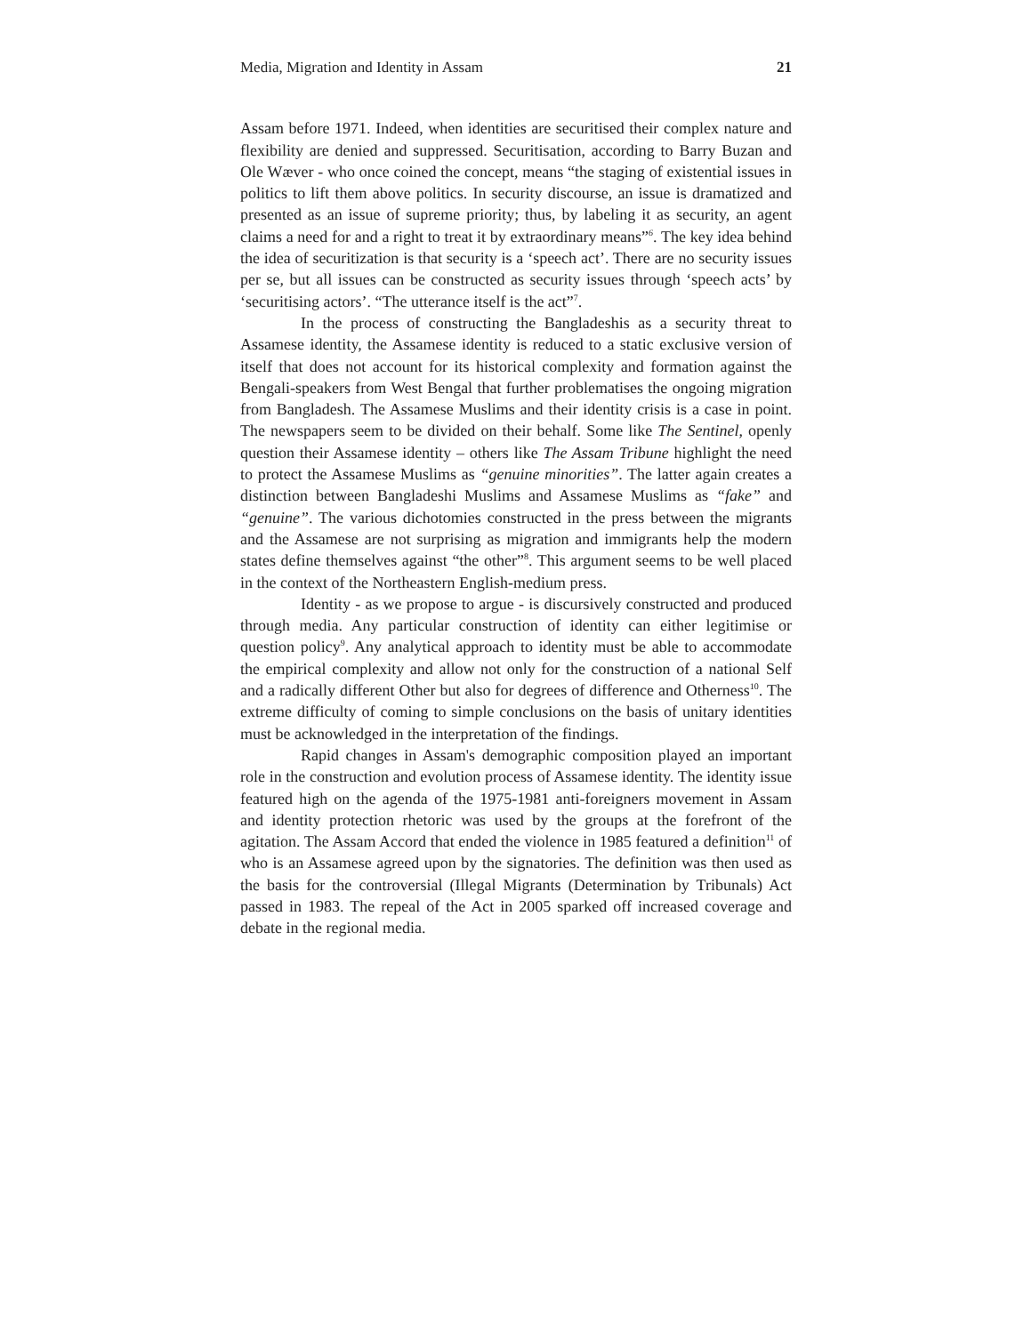Media, Migration and Identity in Assam 21
Assam before 1971. Indeed, when identities are securitised their complex nature and flexibility are denied and suppressed. Securitisation, according to Barry Buzan and Ole Wæver - who once coined the concept, means “the staging of existential issues in politics to lift them above politics. In security discourse, an issue is dramatized and presented as an issue of supreme priority; thus, by labeling it as security, an agent claims a need for and a right to treat it by extraordinary means”<sup>6</sup>. The key idea behind the idea of securitization is that security is a ‘speech act’. There are no security issues per se, but all issues can be constructed as security issues through ‘speech acts’ by ‘securitising actors’. “The utterance itself is the act”<sup>7</sup>.
In the process of constructing the Bangladeshis as a security threat to Assamese identity, the Assamese identity is reduced to a static exclusive version of itself that does not account for its historical complexity and formation against the Bengali-speakers from West Bengal that further problematises the ongoing migration from Bangladesh. The Assamese Muslims and their identity crisis is a case in point. The newspapers seem to be divided on their behalf. Some like The Sentinel, openly question their Assamese identity – others like The Assam Tribune highlight the need to protect the Assamese Muslims as “genuine minorities”. The latter again creates a distinction between Bangladeshi Muslims and Assamese Muslims as “fake” and “genuine”. The various dichotomies constructed in the press between the migrants and the Assamese are not surprising as migration and immigrants help the modern states define themselves against “the other”<sup>8</sup>. This argument seems to be well placed in the context of the Northeastern English-medium press.
Identity - as we propose to argue - is discursively constructed and produced through media. Any particular construction of identity can either legitimise or question policy<sup>9</sup>. Any analytical approach to identity must be able to accommodate the empirical complexity and allow not only for the construction of a national Self and a radically different Other but also for degrees of difference and Otherness<sup>10</sup>. The extreme difficulty of coming to simple conclusions on the basis of unitary identities must be acknowledged in the interpretation of the findings.
Rapid changes in Assam's demographic composition played an important role in the construction and evolution process of Assamese identity. The identity issue featured high on the agenda of the 1975-1981 anti-foreigners movement in Assam and identity protection rhetoric was used by the groups at the forefront of the agitation. The Assam Accord that ended the violence in 1985 featured a definition<sup>11</sup> of who is an Assamese agreed upon by the signatories. The definition was then used as the basis for the controversial (Illegal Migrants (Determination by Tribunals) Act passed in 1983. The repeal of the Act in 2005 sparked off increased coverage and debate in the regional media.